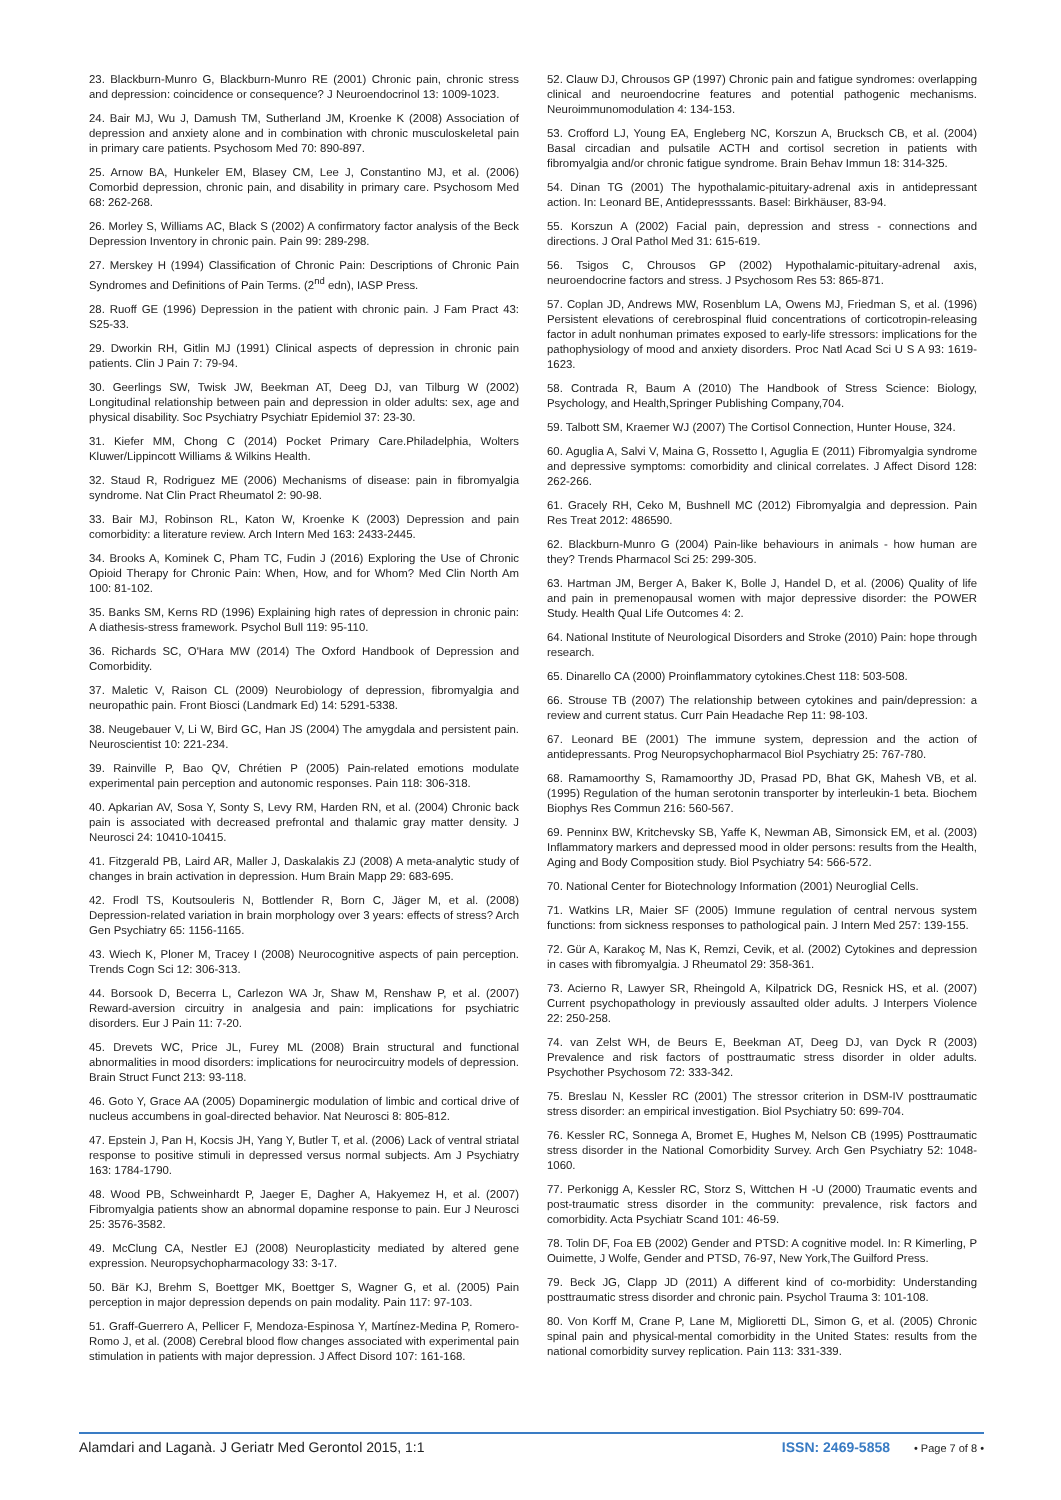23. Blackburn-Munro G, Blackburn-Munro RE (2001) Chronic pain, chronic stress and depression: coincidence or consequence? J Neuroendocrinol 13: 1009-1023.
24. Bair MJ, Wu J, Damush TM, Sutherland JM, Kroenke K (2008) Association of depression and anxiety alone and in combination with chronic musculoskeletal pain in primary care patients. Psychosom Med 70: 890-897.
25. Arnow BA, Hunkeler EM, Blasey CM, Lee J, Constantino MJ, et al. (2006) Comorbid depression, chronic pain, and disability in primary care. Psychosom Med 68: 262-268.
26. Morley S, Williams AC, Black S (2002) A confirmatory factor analysis of the Beck Depression Inventory in chronic pain. Pain 99: 289-298.
27. Merskey H (1994) Classification of Chronic Pain: Descriptions of Chronic Pain Syndromes and Definitions of Pain Terms. (2<sup>nd</sup> edn), IASP Press.
28. Ruoff GE (1996) Depression in the patient with chronic pain. J Fam Pract 43: S25-33.
29. Dworkin RH, Gitlin MJ (1991) Clinical aspects of depression in chronic pain patients. Clin J Pain 7: 79-94.
30. Geerlings SW, Twisk JW, Beekman AT, Deeg DJ, van Tilburg W (2002) Longitudinal relationship between pain and depression in older adults: sex, age and physical disability. Soc Psychiatry Psychiatr Epidemiol 37: 23-30.
31. Kiefer MM, Chong C (2014) Pocket Primary Care.Philadelphia, Wolters Kluwer/Lippincott Williams & Wilkins Health.
32. Staud R, Rodriguez ME (2006) Mechanisms of disease: pain in fibromyalgia syndrome. Nat Clin Pract Rheumatol 2: 90-98.
33. Bair MJ, Robinson RL, Katon W, Kroenke K (2003) Depression and pain comorbidity: a literature review. Arch Intern Med 163: 2433-2445.
34. Brooks A, Kominek C, Pham TC, Fudin J (2016) Exploring the Use of Chronic Opioid Therapy for Chronic Pain: When, How, and for Whom? Med Clin North Am 100: 81-102.
35. Banks SM, Kerns RD (1996) Explaining high rates of depression in chronic pain: A diathesis-stress framework. Psychol Bull 119: 95-110.
36. Richards SC, O'Hara MW (2014) The Oxford Handbook of Depression and Comorbidity.
37. Maletic V, Raison CL (2009) Neurobiology of depression, fibromyalgia and neuropathic pain. Front Biosci (Landmark Ed) 14: 5291-5338.
38. Neugebauer V, Li W, Bird GC, Han JS (2004) The amygdala and persistent pain. Neuroscientist 10: 221-234.
39. Rainville P, Bao QV, Chrétien P (2005) Pain-related emotions modulate experimental pain perception and autonomic responses. Pain 118: 306-318.
40. Apkarian AV, Sosa Y, Sonty S, Levy RM, Harden RN, et al. (2004) Chronic back pain is associated with decreased prefrontal and thalamic gray matter density. J Neurosci 24: 10410-10415.
41. Fitzgerald PB, Laird AR, Maller J, Daskalakis ZJ (2008) A meta-analytic study of changes in brain activation in depression. Hum Brain Mapp 29: 683-695.
42. Frodl TS, Koutsouleris N, Bottlender R, Born C, Jäger M, et al. (2008) Depression-related variation in brain morphology over 3 years: effects of stress? Arch Gen Psychiatry 65: 1156-1165.
43. Wiech K, Ploner M, Tracey I (2008) Neurocognitive aspects of pain perception. Trends Cogn Sci 12: 306-313.
44. Borsook D, Becerra L, Carlezon WA Jr, Shaw M, Renshaw P, et al. (2007) Reward-aversion circuitry in analgesia and pain: implications for psychiatric disorders. Eur J Pain 11: 7-20.
45. Drevets WC, Price JL, Furey ML (2008) Brain structural and functional abnormalities in mood disorders: implications for neurocircuitry models of depression. Brain Struct Funct 213: 93-118.
46. Goto Y, Grace AA (2005) Dopaminergic modulation of limbic and cortical drive of nucleus accumbens in goal-directed behavior. Nat Neurosci 8: 805-812.
47. Epstein J, Pan H, Kocsis JH, Yang Y, Butler T, et al. (2006) Lack of ventral striatal response to positive stimuli in depressed versus normal subjects. Am J Psychiatry 163: 1784-1790.
48. Wood PB, Schweinhardt P, Jaeger E, Dagher A, Hakyemez H, et al. (2007) Fibromyalgia patients show an abnormal dopamine response to pain. Eur J Neurosci 25: 3576-3582.
49. McClung CA, Nestler EJ (2008) Neuroplasticity mediated by altered gene expression. Neuropsychopharmacology 33: 3-17.
50. Bär KJ, Brehm S, Boettger MK, Boettger S, Wagner G, et al. (2005) Pain perception in major depression depends on pain modality. Pain 117: 97-103.
51. Graff-Guerrero A, Pellicer F, Mendoza-Espinosa Y, Martínez-Medina P, Romero-Romo J, et al. (2008) Cerebral blood flow changes associated with experimental pain stimulation in patients with major depression. J Affect Disord 107: 161-168.
52. Clauw DJ, Chrousos GP (1997) Chronic pain and fatigue syndromes: overlapping clinical and neuroendocrine features and potential pathogenic mechanisms. Neuroimmunomodulation 4: 134-153.
53. Crofford LJ, Young EA, Engleberg NC, Korszun A, Brucksch CB, et al. (2004) Basal circadian and pulsatile ACTH and cortisol secretion in patients with fibromyalgia and/or chronic fatigue syndrome. Brain Behav Immun 18: 314-325.
54. Dinan TG (2001) The hypothalamic-pituitary-adrenal axis in antidepressant action. In: Leonard BE, Antidepresssants. Basel: Birkhäuser, 83-94.
55. Korszun A (2002) Facial pain, depression and stress - connections and directions. J Oral Pathol Med 31: 615-619.
56. Tsigos C, Chrousos GP (2002) Hypothalamic-pituitary-adrenal axis, neuroendocrine factors and stress. J Psychosom Res 53: 865-871.
57. Coplan JD, Andrews MW, Rosenblum LA, Owens MJ, Friedman S, et al. (1996) Persistent elevations of cerebrospinal fluid concentrations of corticotropin-releasing factor in adult nonhuman primates exposed to early-life stressors: implications for the pathophysiology of mood and anxiety disorders. Proc Natl Acad Sci U S A 93: 1619-1623.
58. Contrada R, Baum A (2010) The Handbook of Stress Science: Biology, Psychology, and Health,Springer Publishing Company,704.
59. Talbott SM, Kraemer WJ (2007) The Cortisol Connection, Hunter House, 324.
60. Aguglia A, Salvi V, Maina G, Rossetto I, Aguglia E (2011) Fibromyalgia syndrome and depressive symptoms: comorbidity and clinical correlates. J Affect Disord 128: 262-266.
61. Gracely RH, Ceko M, Bushnell MC (2012) Fibromyalgia and depression. Pain Res Treat 2012: 486590.
62. Blackburn-Munro G (2004) Pain-like behaviours in animals - how human are they? Trends Pharmacol Sci 25: 299-305.
63. Hartman JM, Berger A, Baker K, Bolle J, Handel D, et al. (2006) Quality of life and pain in premenopausal women with major depressive disorder: the POWER Study. Health Qual Life Outcomes 4: 2.
64. National Institute of Neurological Disorders and Stroke (2010) Pain: hope through research.
65. Dinarello CA (2000) Proinflammatory cytokines.Chest 118: 503-508.
66. Strouse TB (2007) The relationship between cytokines and pain/depression: a review and current status. Curr Pain Headache Rep 11: 98-103.
67. Leonard BE (2001) The immune system, depression and the action of antidepressants. Prog Neuropsychopharmacol Biol Psychiatry 25: 767-780.
68. Ramamoorthy S, Ramamoorthy JD, Prasad PD, Bhat GK, Mahesh VB, et al. (1995) Regulation of the human serotonin transporter by interleukin-1 beta. Biochem Biophys Res Commun 216: 560-567.
69. Penninx BW, Kritchevsky SB, Yaffe K, Newman AB, Simonsick EM, et al. (2003) Inflammatory markers and depressed mood in older persons: results from the Health, Aging and Body Composition study. Biol Psychiatry 54: 566-572.
70. National Center for Biotechnology Information (2001) Neuroglial Cells.
71. Watkins LR, Maier SF (2005) Immune regulation of central nervous system functions: from sickness responses to pathological pain. J Intern Med 257: 139-155.
72. Gür A, Karakoç M, Nas K, Remzi, Cevik, et al. (2002) Cytokines and depression in cases with fibromyalgia. J Rheumatol 29: 358-361.
73. Acierno R, Lawyer SR, Rheingold A, Kilpatrick DG, Resnick HS, et al. (2007) Current psychopathology in previously assaulted older adults. J Interpers Violence 22: 250-258.
74. van Zelst WH, de Beurs E, Beekman AT, Deeg DJ, van Dyck R (2003) Prevalence and risk factors of posttraumatic stress disorder in older adults. Psychother Psychosom 72: 333-342.
75. Breslau N, Kessler RC (2001) The stressor criterion in DSM-IV posttraumatic stress disorder: an empirical investigation. Biol Psychiatry 50: 699-704.
76. Kessler RC, Sonnega A, Bromet E, Hughes M, Nelson CB (1995) Posttraumatic stress disorder in the National Comorbidity Survey. Arch Gen Psychiatry 52: 1048-1060.
77. Perkonigg A, Kessler RC, Storz S, Wittchen H -U (2000) Traumatic events and post-traumatic stress disorder in the community: prevalence, risk factors and comorbidity. Acta Psychiatr Scand 101: 46-59.
78. Tolin DF, Foa EB (2002) Gender and PTSD: A cognitive model. In: R Kimerling, P Ouimette, J Wolfe, Gender and PTSD, 76-97, New York,The Guilford Press.
79. Beck JG, Clapp JD (2011) A different kind of co-morbidity: Understanding posttraumatic stress disorder and chronic pain. Psychol Trauma 3: 101-108.
80. Von Korff M, Crane P, Lane M, Miglioretti DL, Simon G, et al. (2005) Chronic spinal pain and physical-mental comorbidity in the United States: results from the national comorbidity survey replication. Pain 113: 331-339.
Alamdari and Laganà. J Geriatr Med Gerontol 2015, 1:1 ISSN: 2469-5858 • Page 7 of 8 •